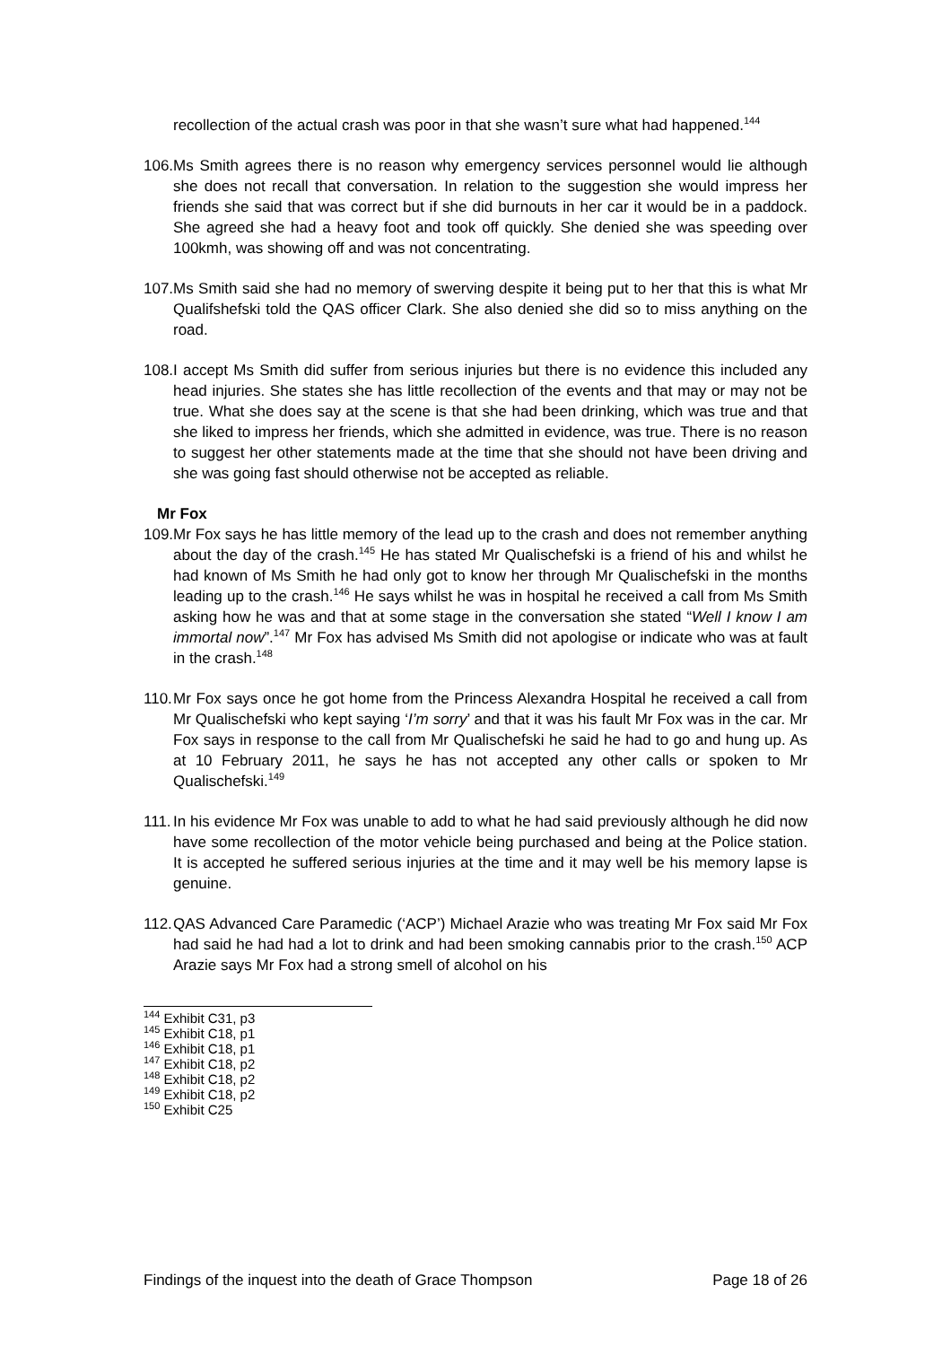recollection of the actual crash was poor in that she wasn’t sure what had happened.<sup>144</sup>
106.
Ms Smith agrees there is no reason why emergency services personnel would lie although she does not recall that conversation. In relation to the suggestion she would impress her friends she said that was correct but if she did burnouts in her car it would be in a paddock. She agreed she had a heavy foot and took off quickly. She denied she was speeding over 100kmh, was showing off and was not concentrating.
107.
Ms Smith said she had no memory of swerving despite it being put to her that this is what Mr Qualifshefski told the QAS officer Clark. She also denied she did so to miss anything on the road.
108.
I accept Ms Smith did suffer from serious injuries but there is no evidence this included any head injuries. She states she has little recollection of the events and that may or may not be true. What she does say at the scene is that she had been drinking, which was true and that she liked to impress her friends, which she admitted in evidence, was true. There is no reason to suggest her other statements made at the time that she should not have been driving and she was going fast should otherwise not be accepted as reliable.
Mr Fox
109.
Mr Fox says he has little memory of the lead up to the crash and does not remember anything about the day of the crash.<sup>145</sup> He has stated Mr Qualischefski is a friend of his and whilst he had known of Ms Smith he had only got to know her through Mr Qualischefski in the months leading up to the crash.<sup>146</sup> He says whilst he was in hospital he received a call from Ms Smith asking how he was and that at some stage in the conversation she stated “Well I know I am immortal now”.<sup>147</sup> Mr Fox has advised Ms Smith did not apologise or indicate who was at fault in the crash.<sup>148</sup>
110.
Mr Fox says once he got home from the Princess Alexandra Hospital he received a call from Mr Qualischefski who kept saying ‘I’m sorry’ and that it was his fault Mr Fox was in the car. Mr Fox says in response to the call from Mr Qualischefski he said he had to go and hung up. As at 10 February 2011, he says he has not accepted any other calls or spoken to Mr Qualischefski.<sup>149</sup>
111.
In his evidence Mr Fox was unable to add to what he had said previously although he did now have some recollection of the motor vehicle being purchased and being at the Police station. It is accepted he suffered serious injuries at the time and it may well be his memory lapse is genuine.
112.
QAS Advanced Care Paramedic (‘ACP’) Michael Arazie who was treating Mr Fox said Mr Fox had said he had had a lot to drink and had been smoking cannabis prior to the crash.<sup>150</sup> ACP Arazie says Mr Fox had a strong smell of alcohol on his
<sup>144</sup> Exhibit C31, p3
<sup>145</sup> Exhibit C18, p1
<sup>146</sup> Exhibit C18, p1
<sup>147</sup> Exhibit C18, p2
<sup>148</sup> Exhibit C18, p2
<sup>149</sup> Exhibit C18, p2
<sup>150</sup> Exhibit C25
Findings of the inquest into the death of Grace Thompson Page 18 of 26